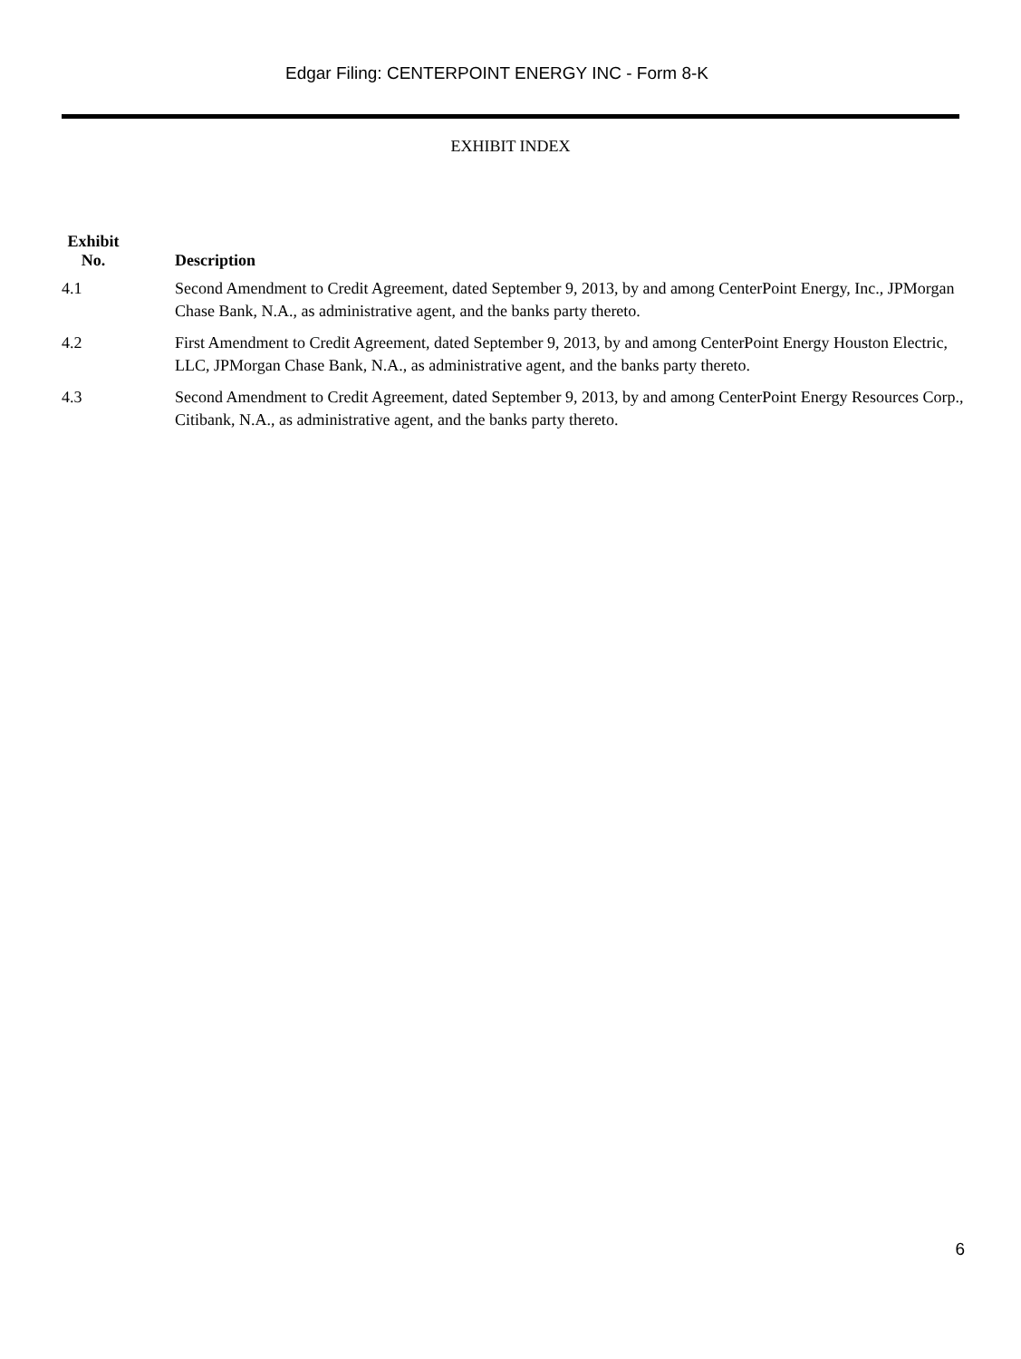Edgar Filing: CENTERPOINT ENERGY INC - Form 8-K
EXHIBIT INDEX
| Exhibit No. | Description |
| --- | --- |
| 4.1 | Second Amendment to Credit Agreement, dated September 9, 2013, by and among CenterPoint Energy, Inc., JPMorgan Chase Bank, N.A., as administrative agent, and the banks party thereto. |
| 4.2 | First Amendment to Credit Agreement, dated September 9, 2013, by and among CenterPoint Energy Houston Electric, LLC, JPMorgan Chase Bank, N.A., as administrative agent, and the banks party thereto. |
| 4.3 | Second Amendment to Credit Agreement, dated September 9, 2013, by and among CenterPoint Energy Resources Corp., Citibank, N.A., as administrative agent, and the banks party thereto. |
6